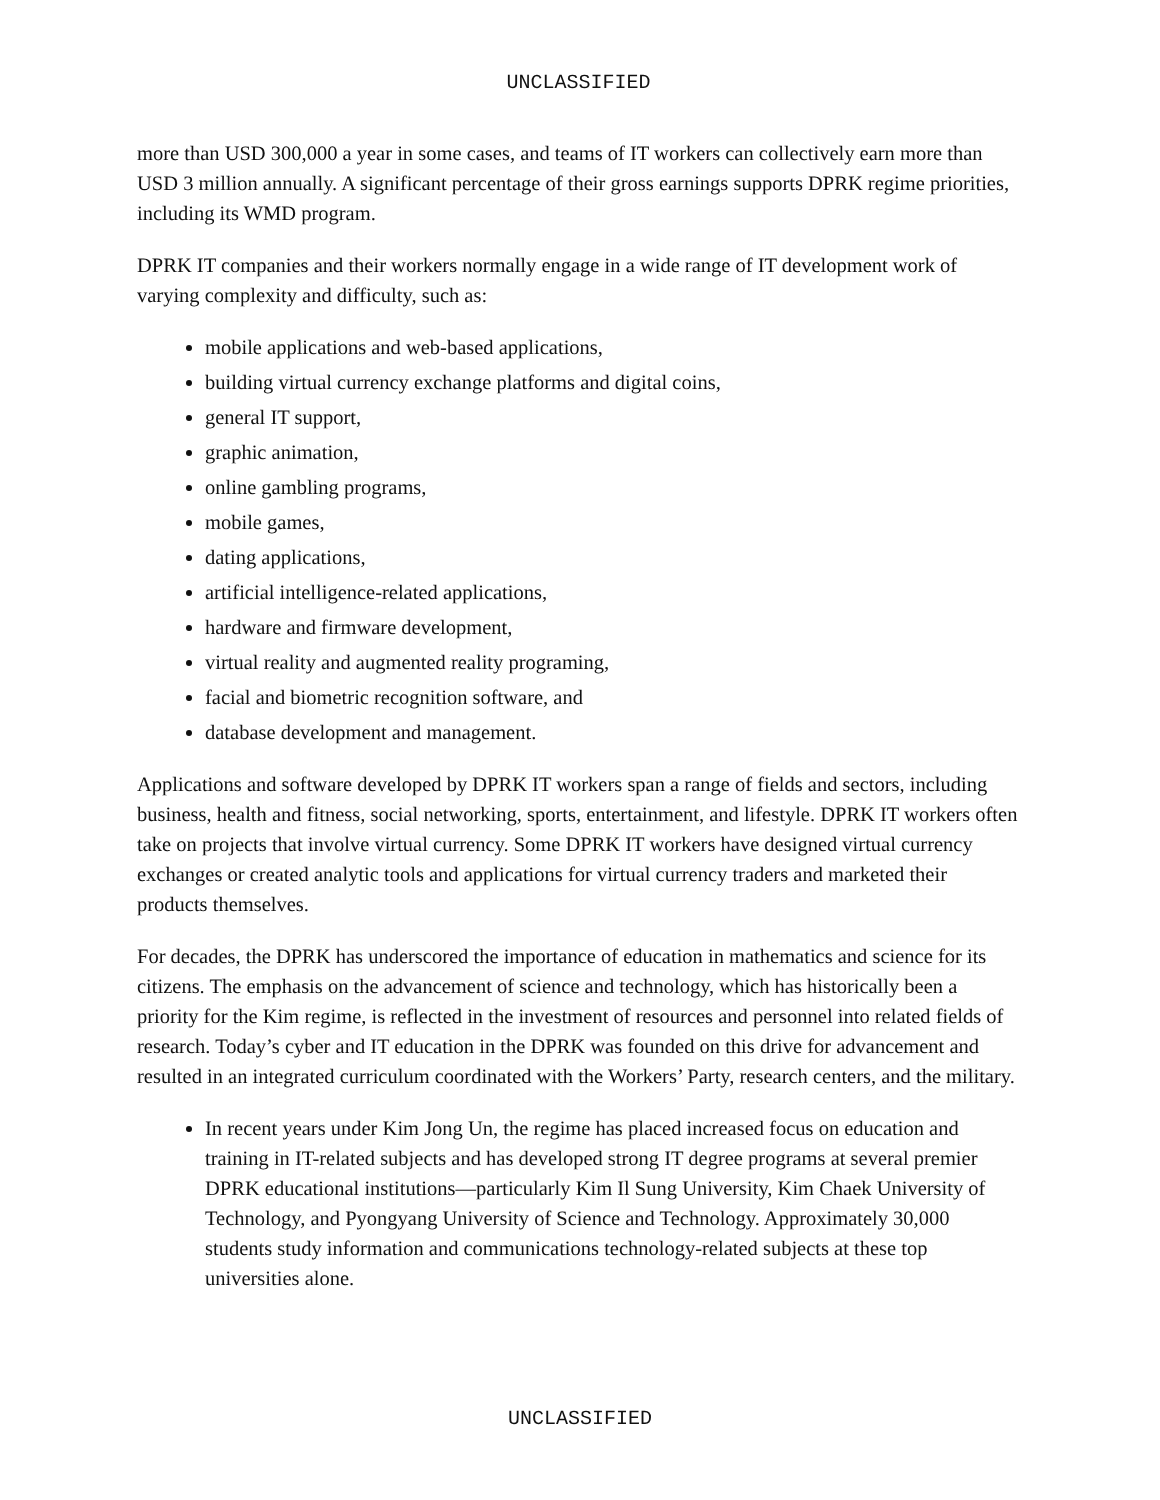UNCLASSIFIED
more than USD 300,000 a year in some cases, and teams of IT workers can collectively earn more than USD 3 million annually. A significant percentage of their gross earnings supports DPRK regime priorities, including its WMD program.
DPRK IT companies and their workers normally engage in a wide range of IT development work of varying complexity and difficulty, such as:
mobile applications and web-based applications,
building virtual currency exchange platforms and digital coins,
general IT support,
graphic animation,
online gambling programs,
mobile games,
dating applications,
artificial intelligence-related applications,
hardware and firmware development,
virtual reality and augmented reality programing,
facial and biometric recognition software, and
database development and management.
Applications and software developed by DPRK IT workers span a range of fields and sectors, including business, health and fitness, social networking, sports, entertainment, and lifestyle. DPRK IT workers often take on projects that involve virtual currency. Some DPRK IT workers have designed virtual currency exchanges or created analytic tools and applications for virtual currency traders and marketed their products themselves.
For decades, the DPRK has underscored the importance of education in mathematics and science for its citizens. The emphasis on the advancement of science and technology, which has historically been a priority for the Kim regime, is reflected in the investment of resources and personnel into related fields of research. Today’s cyber and IT education in the DPRK was founded on this drive for advancement and resulted in an integrated curriculum coordinated with the Workers’ Party, research centers, and the military.
In recent years under Kim Jong Un, the regime has placed increased focus on education and training in IT-related subjects and has developed strong IT degree programs at several premier DPRK educational institutions—particularly Kim Il Sung University, Kim Chaek University of Technology, and Pyongyang University of Science and Technology. Approximately 30,000 students study information and communications technology-related subjects at these top universities alone.
UNCLASSIFIED